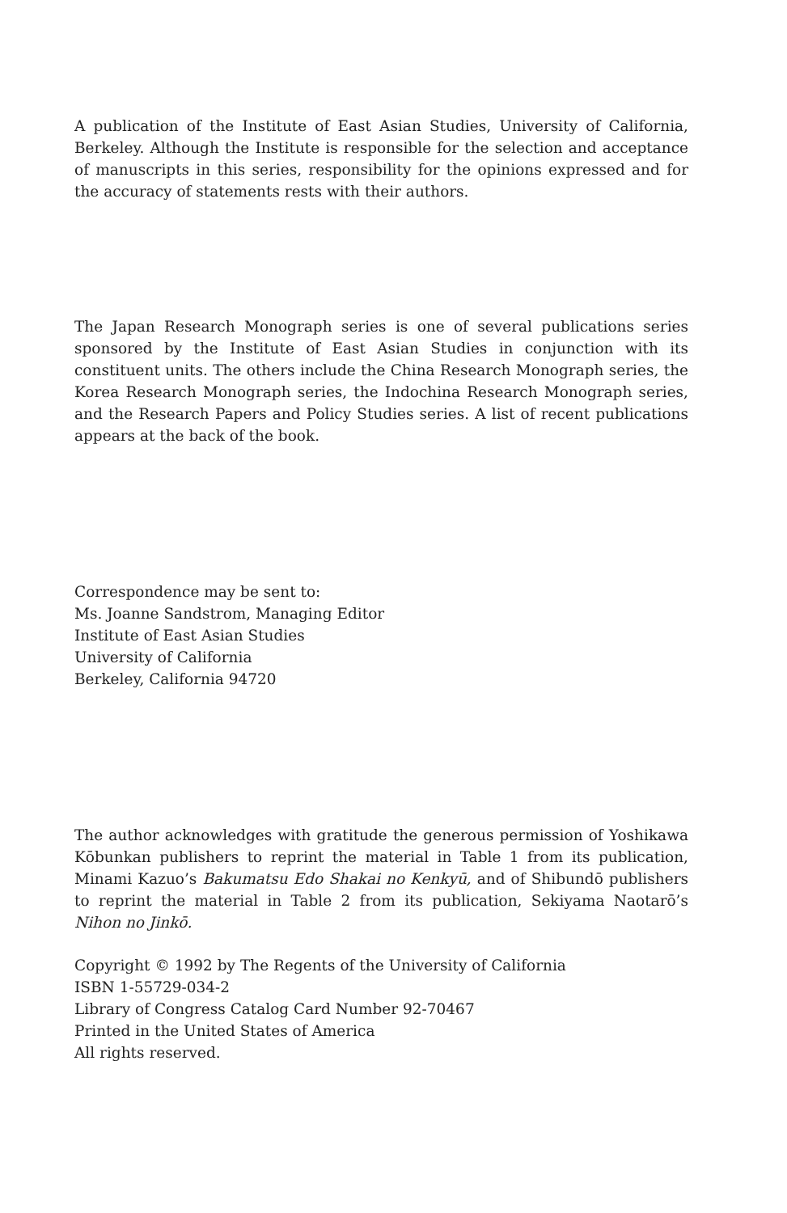A publication of the Institute of East Asian Studies, University of California, Berkeley. Although the Institute is responsible for the selection and acceptance of manuscripts in this series, responsibility for the opinions expressed and for the accuracy of statements rests with their authors.
The Japan Research Monograph series is one of several publications series sponsored by the Institute of East Asian Studies in conjunction with its constituent units. The others include the China Research Monograph series, the Korea Research Monograph series, the Indochina Research Monograph series, and the Research Papers and Policy Studies series. A list of recent publications appears at the back of the book.
Correspondence may be sent to:
Ms. Joanne Sandstrom, Managing Editor
Institute of East Asian Studies
University of California
Berkeley, California 94720
The author acknowledges with gratitude the generous permission of Yoshikawa Kōbunkan publishers to reprint the material in Table 1 from its publication, Minami Kazuo’s Bakumatsu Edo Shakai no Kenkyū, and of Shibundō publishers to reprint the material in Table 2 from its publication, Sekiyama Naotarō’s Nihon no Jinkō.
Copyright © 1992 by The Regents of the University of California
ISBN 1-55729-034-2
Library of Congress Catalog Card Number 92-70467
Printed in the United States of America
All rights reserved.